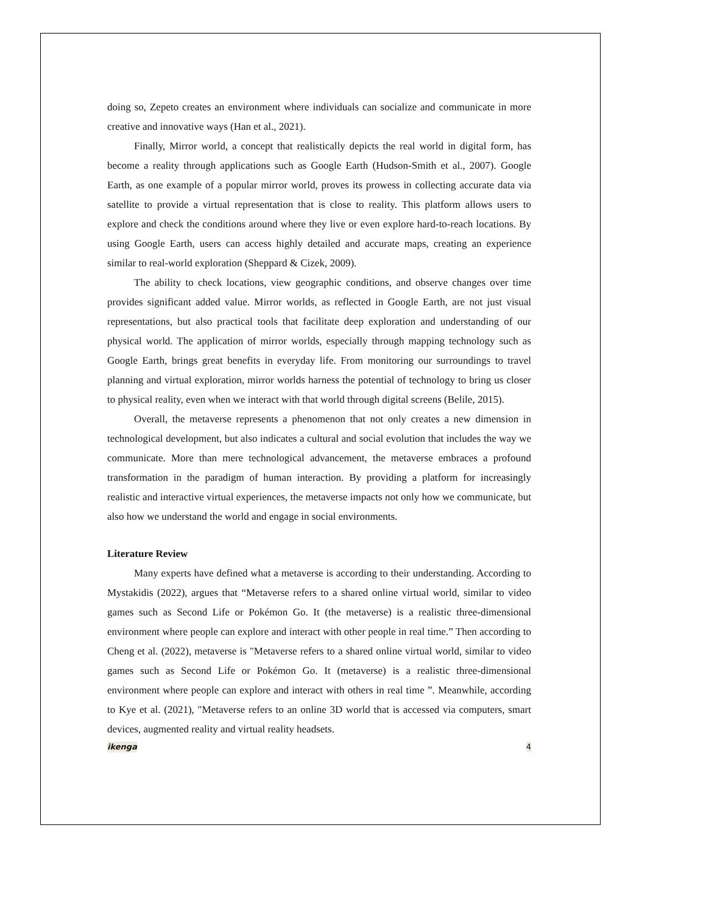doing so, Zepeto creates an environment where individuals can socialize and communicate in more creative and innovative ways (Han et al., 2021).
Finally, Mirror world, a concept that realistically depicts the real world in digital form, has become a reality through applications such as Google Earth (Hudson-Smith et al., 2007). Google Earth, as one example of a popular mirror world, proves its prowess in collecting accurate data via satellite to provide a virtual representation that is close to reality. This platform allows users to explore and check the conditions around where they live or even explore hard-to-reach locations. By using Google Earth, users can access highly detailed and accurate maps, creating an experience similar to real-world exploration (Sheppard & Cizek, 2009).
The ability to check locations, view geographic conditions, and observe changes over time provides significant added value. Mirror worlds, as reflected in Google Earth, are not just visual representations, but also practical tools that facilitate deep exploration and understanding of our physical world. The application of mirror worlds, especially through mapping technology such as Google Earth, brings great benefits in everyday life. From monitoring our surroundings to travel planning and virtual exploration, mirror worlds harness the potential of technology to bring us closer to physical reality, even when we interact with that world through digital screens (Belile, 2015).
Overall, the metaverse represents a phenomenon that not only creates a new dimension in technological development, but also indicates a cultural and social evolution that includes the way we communicate. More than mere technological advancement, the metaverse embraces a profound transformation in the paradigm of human interaction. By providing a platform for increasingly realistic and interactive virtual experiences, the metaverse impacts not only how we communicate, but also how we understand the world and engage in social environments.
Literature Review
Many experts have defined what a metaverse is according to their understanding. According to Mystakidis (2022), argues that “Metaverse refers to a shared online virtual world, similar to video games such as Second Life or Pokémon Go. It (the metaverse) is a realistic three-dimensional environment where people can explore and interact with other people in real time.” Then according to Cheng et al. (2022), metaverse is "Metaverse refers to a shared online virtual world, similar to video games such as Second Life or Pokémon Go. It (metaverse) is a realistic three-dimensional environment where people can explore and interact with others in real time ”. Meanwhile, according to Kye et al. (2021), "Metaverse refers to an online 3D world that is accessed via computers, smart devices, augmented reality and virtual reality headsets.
ikenga 4